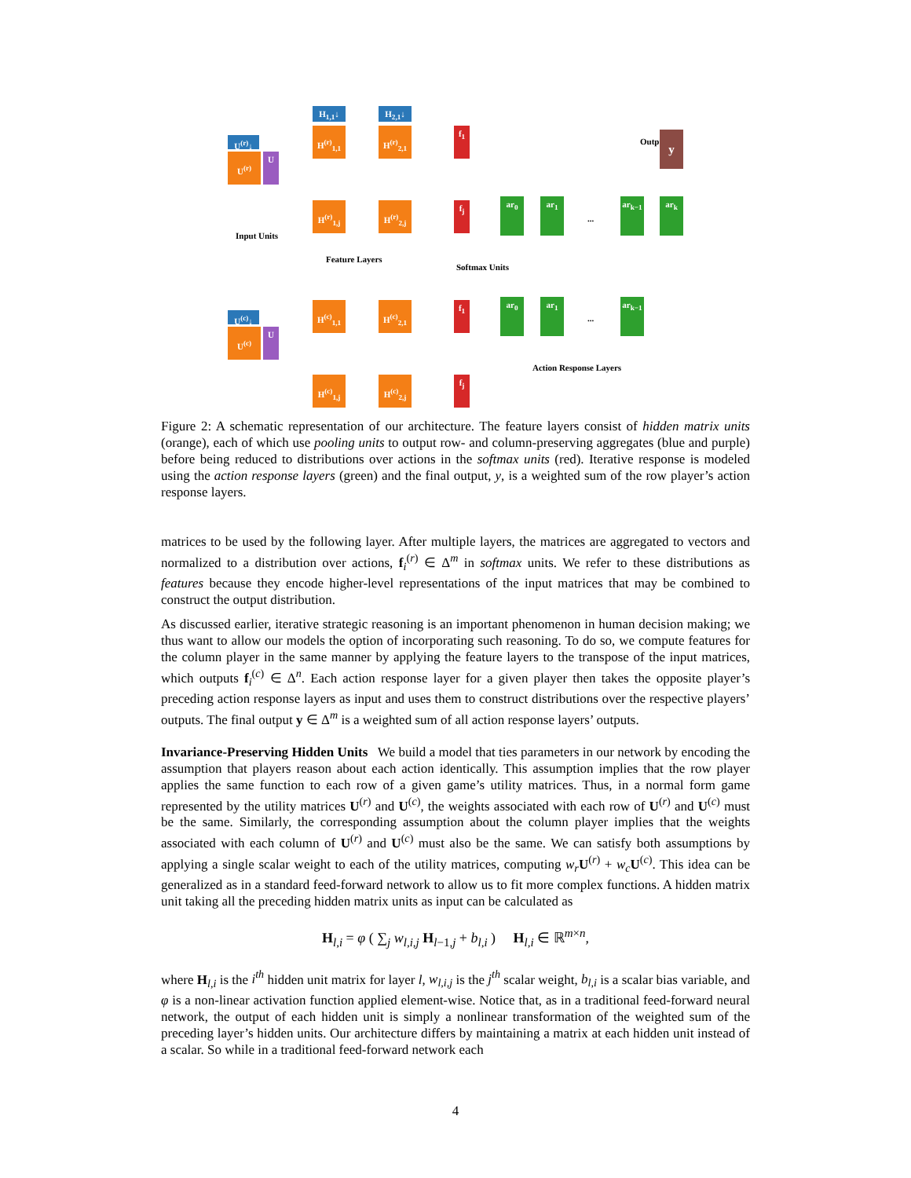U<sup>(r)</sup>↓
U<sup>(r)</sup> U
U<sup>(c)</sup>↓
U<sup>(c)</sup> U
H<sub>1,1</sub>↓
H<sup>(r)</sup><sub>1,1</sub>
H<sub>2,1</sub>↓
H<sup>(r)</sup><sub>2,1</sub>
H<sup>(r)</sup><sub>1,j</sub>
H<sup>(r)</sup><sub>2,j</sub>
Feature Layers
Input Units
H<sup>(c)</sup><sub>1,1</sub>
H<sup>(c)</sup><sub>2,1</sub>
H<sup>(c)</sup><sub>1,j</sub>
H<sup>(c)</sup><sub>2,j</sub>
f<sub>1</sub>
f<sub>j</sub>
Softmax Units
f<sub>1</sub>
f<sub>j</sub>
Output y
ar<sub>0</sub> ar<sub>1</sub>
...
ar<sub>k−1</sub>
ar<sub>k</sub>
ar<sub>0</sub> ar<sub>1</sub>
...
ar<sub>k−1</sub>
Action Response Layers
Figure 2: A schematic representation of our architecture. The feature layers consist of hidden matrix units (orange), each of which use pooling units to output row- and column-preserving aggregates (blue and purple) before being reduced to distributions over actions in the softmax units (red). Iterative response is modeled using the action response layers (green) and the final output, y, is a weighted sum of the row player’s action response layers.
matrices to be used by the following layer. After multiple layers, the matrices are aggregated to vectors and normalized to a distribution over actions, f<sub>i</sub><sup>(r)</sup> ∈ Δ<sup>m</sup> in softmax units. We refer to these distributions as features because they encode higher-level representations of the input matrices that may be combined to construct the output distribution.
As discussed earlier, iterative strategic reasoning is an important phenomenon in human decision making; we thus want to allow our models the option of incorporating such reasoning. To do so, we compute features for the column player in the same manner by applying the feature layers to the transpose of the input matrices, which outputs f<sub>i</sub><sup>(c)</sup> ∈ Δ<sup>n</sup>. Each action response layer for a given player then takes the opposite player’s preceding action response layers as input and uses them to construct distributions over the respective players’ outputs. The final output y ∈ Δ<sup>m</sup> is a weighted sum of all action response layers’ outputs.
Invariance-Preserving Hidden Units We build a model that ties parameters in our network by encoding the assumption that players reason about each action identically. This assumption implies that the row player applies the same function to each row of a given game’s utility matrices. Thus, in a normal form game represented by the utility matrices U<sup>(r)</sup> and U<sup>(c)</sup>, the weights associated with each row of U<sup>(r)</sup> and U<sup>(c)</sup> must be the same. Similarly, the corresponding assumption about the column player implies that the weights associated with each column of U<sup>(r)</sup> and U<sup>(c)</sup> must also be the same. We can satisfy both assumptions by applying a single scalar weight to each of the utility matrices, computing w<sub>r</sub> U<sup>(r)</sup> + w<sub>c</sub> U<sup>(c)</sup>. This idea can be generalized as in a standard feed-forward network to allow us to fit more complex functions. A hidden matrix unit taking all the preceding hidden matrix units as input can be calculated as
H<sub>l,i</sub> = φ ( ∑<sub>j</sub> w<sub>l,i,j</sub> H<sub>l−1,j</sub> + b<sub>l,i</sub> ) H<sub>l,i</sub> ∈ ℝ<sup>m×n</sup>,
where H<sub>l,i</sub> is the i<sup>th</sup> hidden unit matrix for layer l, w<sub>l,i,j</sub> is the j<sup>th</sup> scalar weight, b<sub>l,i</sub> is a scalar bias variable, and φ is a non-linear activation function applied element-wise. Notice that, as in a traditional feed-forward neural network, the output of each hidden unit is simply a nonlinear transformation of the weighted sum of the preceding layer’s hidden units. Our architecture differs by maintaining a matrix at each hidden unit instead of a scalar. So while in a traditional feed-forward network each
4